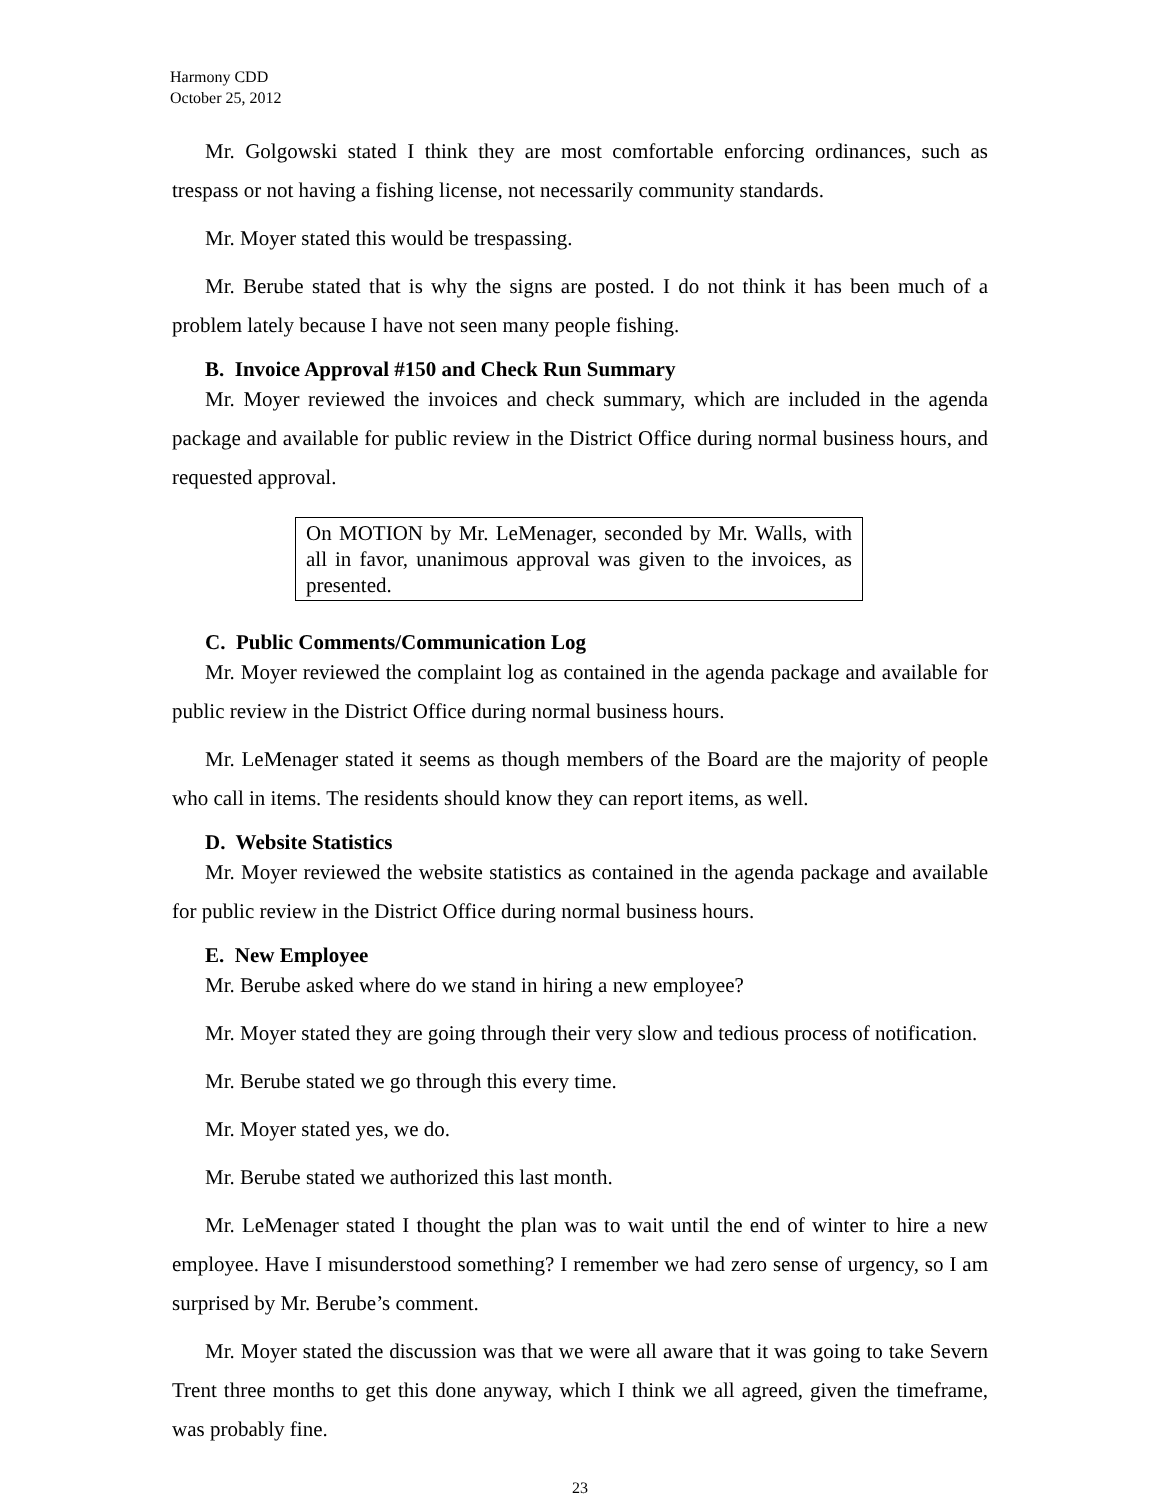Harmony CDD
October 25, 2012
Mr. Golgowski stated I think they are most comfortable enforcing ordinances, such as trespass or not having a fishing license, not necessarily community standards.
Mr. Moyer stated this would be trespassing.
Mr. Berube stated that is why the signs are posted. I do not think it has been much of a problem lately because I have not seen many people fishing.
B. Invoice Approval #150 and Check Run Summary
Mr. Moyer reviewed the invoices and check summary, which are included in the agenda package and available for public review in the District Office during normal business hours, and requested approval.
On MOTION by Mr. LeMenager, seconded by Mr. Walls, with all in favor, unanimous approval was given to the invoices, as presented.
C. Public Comments/Communication Log
Mr. Moyer reviewed the complaint log as contained in the agenda package and available for public review in the District Office during normal business hours.
Mr. LeMenager stated it seems as though members of the Board are the majority of people who call in items. The residents should know they can report items, as well.
D. Website Statistics
Mr. Moyer reviewed the website statistics as contained in the agenda package and available for public review in the District Office during normal business hours.
E. New Employee
Mr. Berube asked where do we stand in hiring a new employee?
Mr. Moyer stated they are going through their very slow and tedious process of notification.
Mr. Berube stated we go through this every time.
Mr. Moyer stated yes, we do.
Mr. Berube stated we authorized this last month.
Mr. LeMenager stated I thought the plan was to wait until the end of winter to hire a new employee. Have I misunderstood something? I remember we had zero sense of urgency, so I am surprised by Mr. Berube’s comment.
Mr. Moyer stated the discussion was that we were all aware that it was going to take Severn Trent three months to get this done anyway, which I think we all agreed, given the timeframe, was probably fine.
23